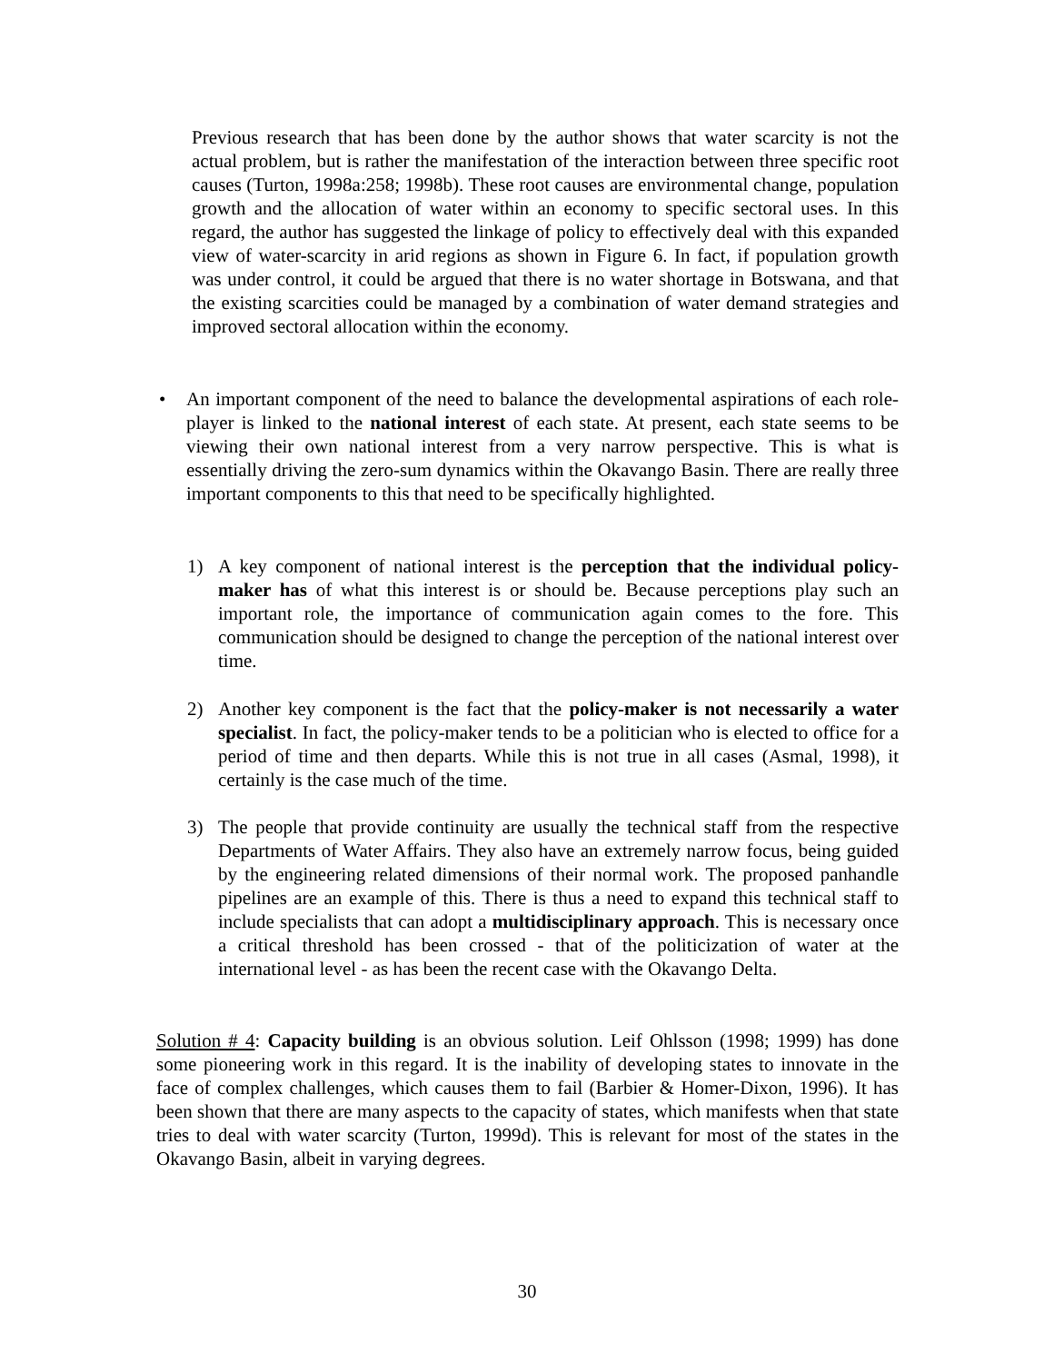Previous research that has been done by the author shows that water scarcity is not the actual problem, but is rather the manifestation of the interaction between three specific root causes (Turton, 1998a:258; 1998b). These root causes are environmental change, population growth and the allocation of water within an economy to specific sectoral uses. In this regard, the author has suggested the linkage of policy to effectively deal with this expanded view of water-scarcity in arid regions as shown in Figure 6. In fact, if population growth was under control, it could be argued that there is no water shortage in Botswana, and that the existing scarcities could be managed by a combination of water demand strategies and improved sectoral allocation within the economy.
•
An important component of the need to balance the developmental aspirations of each role-player is linked to the national interest of each state. At present, each state seems to be viewing their own national interest from a very narrow perspective. This is what is essentially driving the zero-sum dynamics within the Okavango Basin. There are really three important components to this that need to be specifically highlighted.
1)
A key component of national interest is the perception that the individual policy-maker has of what this interest is or should be. Because perceptions play such an important role, the importance of communication again comes to the fore. This communication should be designed to change the perception of the national interest over time.
2)
Another key component is the fact that the policy-maker is not necessarily a water specialist. In fact, the policy-maker tends to be a politician who is elected to office for a period of time and then departs. While this is not true in all cases (Asmal, 1998), it certainly is the case much of the time.
3)
The people that provide continuity are usually the technical staff from the respective Departments of Water Affairs. They also have an extremely narrow focus, being guided by the engineering related dimensions of their normal work. The proposed panhandle pipelines are an example of this. There is thus a need to expand this technical staff to include specialists that can adopt a multidisciplinary approach. This is necessary once a critical threshold has been crossed - that of the politicization of water at the international level - as has been the recent case with the Okavango Delta.
Solution # 4: Capacity building is an obvious solution. Leif Ohlsson (1998; 1999) has done some pioneering work in this regard. It is the inability of developing states to innovate in the face of complex challenges, which causes them to fail (Barbier & Homer-Dixon, 1996). It has been shown that there are many aspects to the capacity of states, which manifests when that state tries to deal with water scarcity (Turton, 1999d). This is relevant for most of the states in the Okavango Basin, albeit in varying degrees.
30